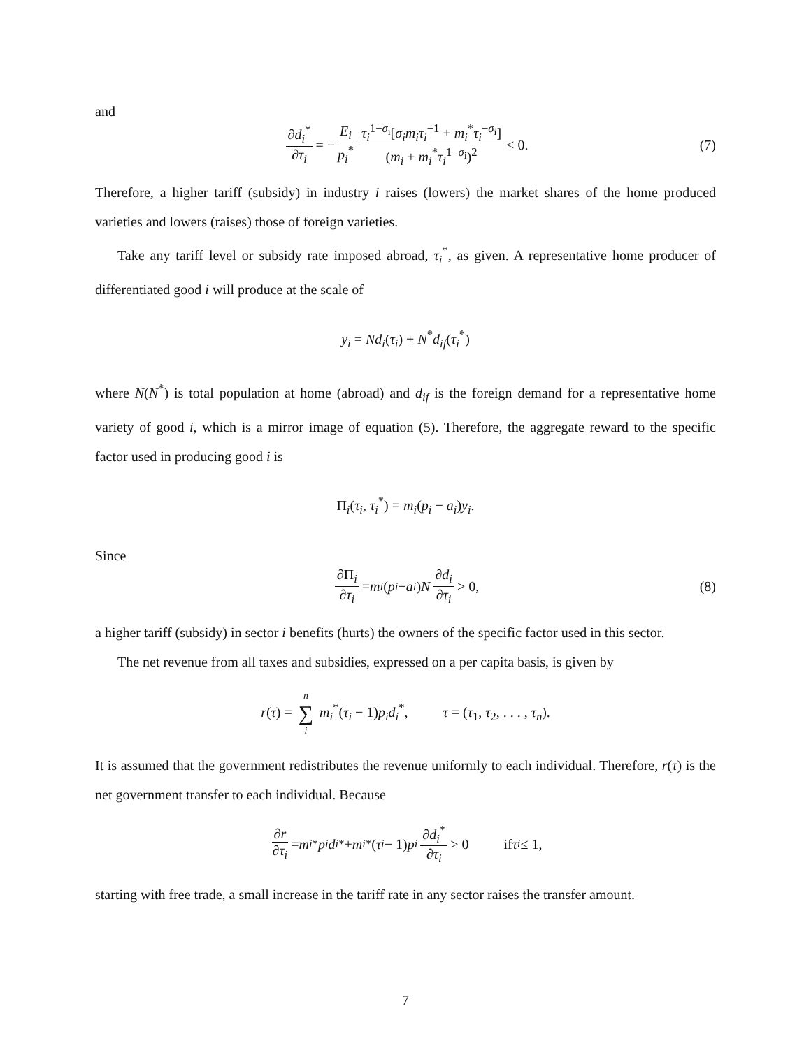and
∂d<sub>i</sub><sup>*</sup> ∂τ<sub>i</sub> = − E<sub>i</sub> p<sub>i</sub><sup>*</sup> τ<sub>i</sub><sup>1−σ<sub>i</sub></sup>[σ<sub>i</sub>m<sub>i</sub>τ<sub>i</sub><sup>−1</sup> + m<sub>i</sub><sup>*</sup>τ<sub>i</sub><sup>−σ<sub>i</sub></sup>] (m<sub>i</sub> + m<sub>i</sub><sup>*</sup>τ<sub>i</sub><sup>1−σ<sub>i</sub></sup>)<sup>2</sup> < 0. (7)
Therefore, a higher tariff (subsidy) in industry i raises (lowers) the market shares of the home produced varieties and lowers (raises) those of foreign varieties.
Take any tariff level or subsidy rate imposed abroad, τ<sub>i</sub><sup>*</sup>, as given. A representative home producer of differentiated good i will produce at the scale of
y<sub>i</sub> = Nd<sub>i</sub>(τ<sub>i</sub>) + N<sup>*</sup>d<sub>if</sub>(τ<sub>i</sub><sup>*</sup>)
where N(N<sup>*</sup>) is total population at home (abroad) and d<sub>if</sub> is the foreign demand for a representative home variety of good i, which is a mirror image of equation (5). Therefore, the aggregate reward to the specific factor used in producing good i is
Π<sub>i</sub>(τ<sub>i</sub>, τ<sub>i</sub><sup>*</sup>) = m<sub>i</sub>(p<sub>i</sub> − a<sub>i</sub>)y<sub>i</sub>.
Since
∂Π<sub>i</sub> ∂τ<sub>i</sub> = m<sub>i</sub> (p<sub>i</sub> − a<sub>i</sub>) N ∂d<sub>i</sub> ∂τ<sub>i</sub> > 0, (8)
a higher tariff (subsidy) in sector i benefits (hurts) the owners of the specific factor used in this sector.
The net revenue from all taxes and subsidies, expressed on a per capita basis, is given by
r(τ) = n ∑ i m<sub>i</sub><sup>*</sup>(τ<sub>i</sub> − 1)p<sub>i</sub>d<sub>i</sub><sup>*</sup>, τ = (τ<sub>1</sub>, τ<sub>2</sub>, . . . , τ<sub>n</sub>).
It is assumed that the government redistributes the revenue uniformly to each individual. Therefore, r(τ) is the net government transfer to each individual. Because
∂r ∂τ<sub>i</sub> = m<sub>i</sub><sup>*</sup> p<sub>i</sub> d<sub>i</sub><sup>*</sup> + m<sub>i</sub><sup>*</sup>(τ<sub>i</sub> − 1) p<sub>i</sub> ∂d<sub>i</sub><sup>*</sup> ∂τ<sub>i</sub> > 0 if τ<sub>i</sub> ≤ 1,
starting with free trade, a small increase in the tariff rate in any sector raises the transfer amount.
7